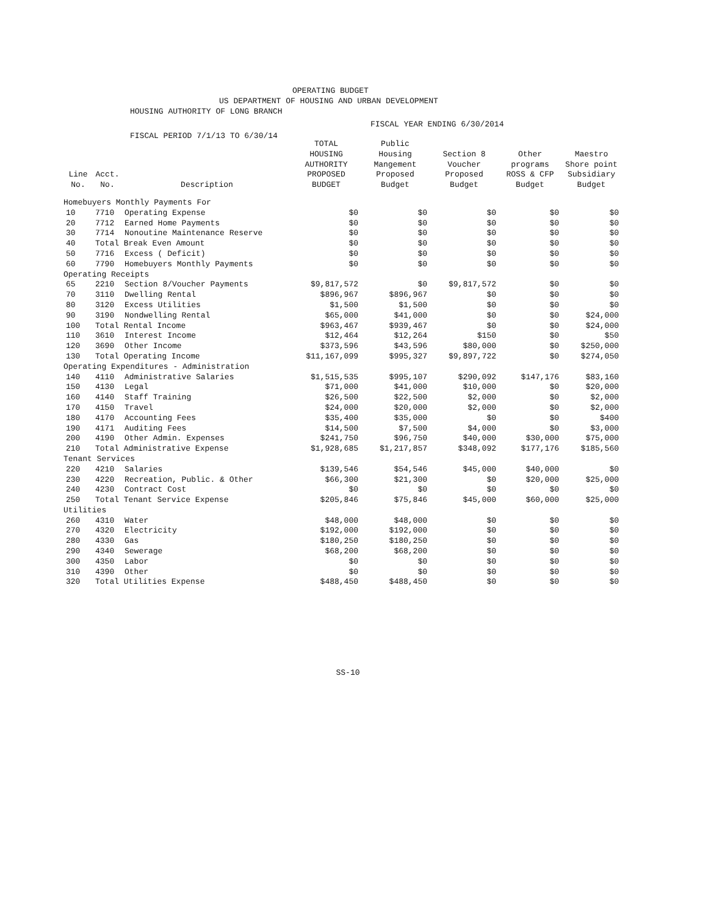OPERATING BUDGET
US DEPARTMENT OF HOUSING AND URBAN DEVELOPMENT
HOUSING AUTHORITY OF LONG BRANCH
FISCAL YEAR ENDING 6/30/2014
FISCAL PERIOD 7/1/13 TO 6/30/14
| Line No. | Acct. No. | Description | TOTAL HOUSING AUTHORITY PROPOSED BUDGET | Public Housing Mangement Proposed Budget | Section 8 Voucher Proposed Budget | Other programs ROSS & CFP Budget | Maestro Shore point Subsidiary Budget |
| --- | --- | --- | --- | --- | --- | --- | --- |
| Homebuyers Monthly Payments For | | | | | | | |
| 10 | 7710 | Operating Expense | $0 | $0 | $0 | $0 | $0 |
| 20 | 7712 | Earned Home Payments | $0 | $0 | $0 | $0 | $0 |
| 30 | 7714 | Nonoutine Maintenance Reserve | $0 | $0 | $0 | $0 | $0 |
| 40 | Total Break Even Amount | | $0 | $0 | $0 | $0 | $0 |
| 50 | 7716 | Excess ( Deficit) | $0 | $0 | $0 | $0 | $0 |
| 60 | 7790 | Homebuyers Monthly Payments | $0 | $0 | $0 | $0 | $0 |
| Operating Receipts | | | | | | | |
| 65 | 2210 | Section 8/Voucher Payments | $9,817,572 | $0 | $9,817,572 | $0 | $0 |
| 70 | 3110 | Dwelling Rental | $896,967 | $896,967 | $0 | $0 | $0 |
| 80 | 3120 | Excess Utilities | $1,500 | $1,500 | $0 | $0 | $0 |
| 90 | 3190 | Nondwelling Rental | $65,000 | $41,000 | $0 | $0 | $24,000 |
| 100 | Total Rental Income | | $963,467 | $939,467 | $0 | $0 | $24,000 |
| 110 | 3610 | Interest Income | $12,464 | $12,264 | $150 | $0 | $50 |
| 120 | 3690 | Other Income | $373,596 | $43,596 | $80,000 | $0 | $250,000 |
| 130 | Total Operating Income | | $11,167,099 | $995,327 | $9,897,722 | $0 | $274,050 |
| Operating Expenditures - Administration | | | | | | | |
| 140 | 4110 | Administrative Salaries | $1,515,535 | $995,107 | $290,092 | $147,176 | $83,160 |
| 150 | 4130 | Legal | $71,000 | $41,000 | $10,000 | $0 | $20,000 |
| 160 | 4140 | Staff Training | $26,500 | $22,500 | $2,000 | $0 | $2,000 |
| 170 | 4150 | Travel | $24,000 | $20,000 | $2,000 | $0 | $2,000 |
| 180 | 4170 | Accounting Fees | $35,400 | $35,000 | $0 | $0 | $400 |
| 190 | 4171 | Auditing Fees | $14,500 | $7,500 | $4,000 | $0 | $3,000 |
| 200 | 4190 | Other Admin. Expenses | $241,750 | $96,750 | $40,000 | $30,000 | $75,000 |
| 210 | Total Administrative Expense | | $1,928,685 | $1,217,857 | $348,092 | $177,176 | $185,560 |
| Tenant Services | | | | | | | |
| 220 | 4210 | Salaries | $139,546 | $54,546 | $45,000 | $40,000 | $0 |
| 230 | 4220 | Recreation, Public. & Other | $66,300 | $21,300 | $0 | $20,000 | $25,000 |
| 240 | 4230 | Contract Cost | $0 | $0 | $0 | $0 | $0 |
| 250 | Total Tenant Service Expense | | $205,846 | $75,846 | $45,000 | $60,000 | $25,000 |
| Utilities | | | | | | | |
| 260 | 4310 | Water | $48,000 | $48,000 | $0 | $0 | $0 |
| 270 | 4320 | Electricity | $192,000 | $192,000 | $0 | $0 | $0 |
| 280 | 4330 | Gas | $180,250 | $180,250 | $0 | $0 | $0 |
| 290 | 4340 | Sewerage | $68,200 | $68,200 | $0 | $0 | $0 |
| 300 | 4350 | Labor | $0 | $0 | $0 | $0 | $0 |
| 310 | 4390 | Other | $0 | $0 | $0 | $0 | $0 |
| 320 | Total Utilities Expense | | $488,450 | $488,450 | $0 | $0 | $0 |
SS-10